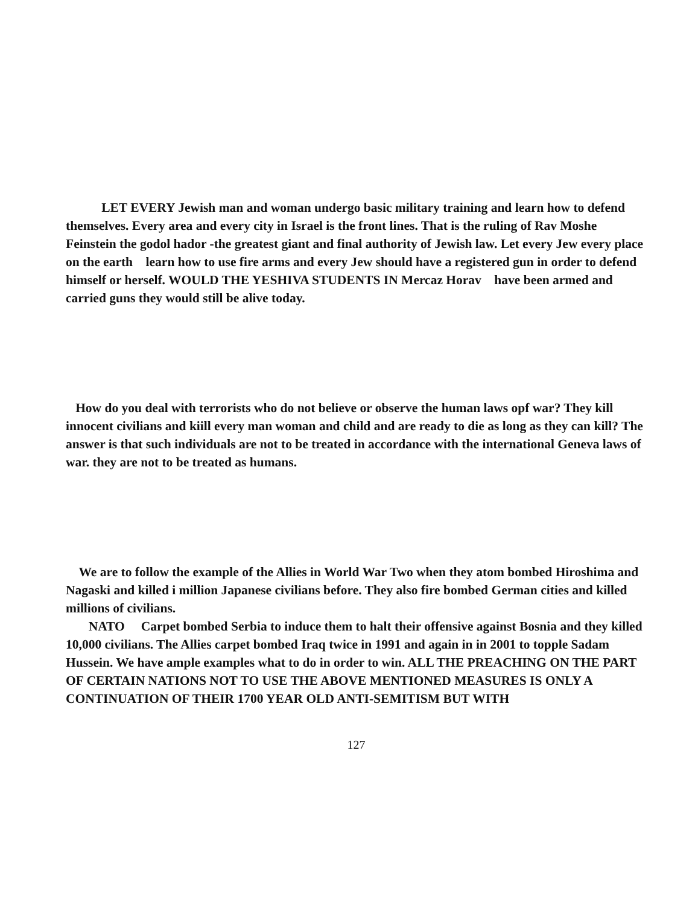LET EVERY Jewish man and woman undergo basic military training and learn how to defend themselves. Every area and every city in Israel is the front lines. That is the ruling of Rav Moshe Feinstein the godol hador -the greatest giant and final authority of Jewish law. Let every Jew every place on the earth learn how to use fire arms and every Jew should have a registered gun in order to defend himself or herself. WOULD THE YESHIVA STUDENTS IN Mercaz Horav have been armed and carried guns they would still be alive today.
How do you deal with terrorists who do not believe or observe the human laws opf war? They kill innocent civilians and kiill every man woman and child and are ready to die as long as they can kill? The answer is that such individuals are not to be treated in accordance with the international Geneva laws of war. they are not to be treated as humans.
We are to follow the example of the Allies in World War Two when they atom bombed Hiroshima and Nagaski and killed i million Japanese civilians before. They also fire bombed German cities and killed millions of civilians.
NATO Carpet bombed Serbia to induce them to halt their offensive against Bosnia and they killed 10,000 civilians. The Allies carpet bombed Iraq twice in 1991 and again in in 2001 to topple Sadam Hussein. We have ample examples what to do in order to win. ALL THE PREACHING ON THE PART OF CERTAIN NATIONS NOT TO USE THE ABOVE MENTIONED MEASURES IS ONLY A CONTINUATION OF THEIR 1700 YEAR OLD ANTI-SEMITISM BUT WITH
127